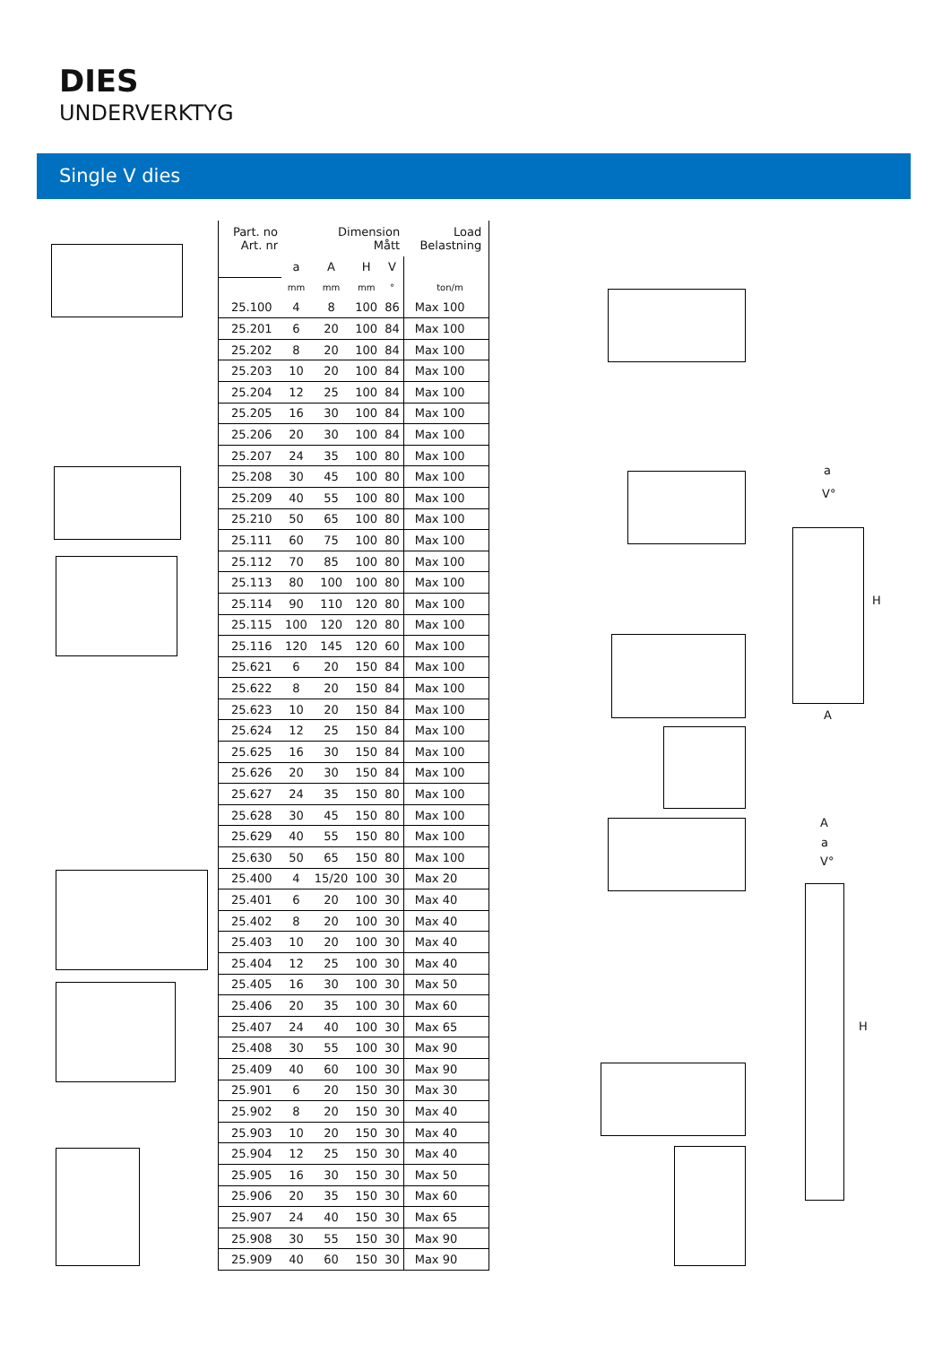DIES
UNDERVERKTYG
Single V dies
| Part. no Art. nr | Dimension Mått | | | | Load Belastning |
| --- | --- | --- | --- | --- | --- |
| | a | A | H | V | |
| | mm | mm | mm | ° | ton/m |
| 25.100 | 4 | 8 | 100 | 86 | Max 100 |
| 25.201 | 6 | 20 | 100 | 84 | Max 100 |
| 25.202 | 8 | 20 | 100 | 84 | Max 100 |
| 25.203 | 10 | 20 | 100 | 84 | Max 100 |
| 25.204 | 12 | 25 | 100 | 84 | Max 100 |
| 25.205 | 16 | 30 | 100 | 84 | Max 100 |
| 25.206 | 20 | 30 | 100 | 84 | Max 100 |
| 25.207 | 24 | 35 | 100 | 80 | Max 100 |
| 25.208 | 30 | 45 | 100 | 80 | Max 100 |
| 25.209 | 40 | 55 | 100 | 80 | Max 100 |
| 25.210 | 50 | 65 | 100 | 80 | Max 100 |
| 25.111 | 60 | 75 | 100 | 80 | Max 100 |
| 25.112 | 70 | 85 | 100 | 80 | Max 100 |
| 25.113 | 80 | 100 | 100 | 80 | Max 100 |
| 25.114 | 90 | 110 | 120 | 80 | Max 100 |
| 25.115 | 100 | 120 | 120 | 80 | Max 100 |
| 25.116 | 120 | 145 | 120 | 60 | Max 100 |
| 25.621 | 6 | 20 | 150 | 84 | Max 100 |
| 25.622 | 8 | 20 | 150 | 84 | Max 100 |
| 25.623 | 10 | 20 | 150 | 84 | Max 100 |
| 25.624 | 12 | 25 | 150 | 84 | Max 100 |
| 25.625 | 16 | 30 | 150 | 84 | Max 100 |
| 25.626 | 20 | 30 | 150 | 84 | Max 100 |
| 25.627 | 24 | 35 | 150 | 80 | Max 100 |
| 25.628 | 30 | 45 | 150 | 80 | Max 100 |
| 25.629 | 40 | 55 | 150 | 80 | Max 100 |
| 25.630 | 50 | 65 | 150 | 80 | Max 100 |
| 25.400 | 4 | 15/20 | 100 | 30 | Max 20 |
| 25.401 | 6 | 20 | 100 | 30 | Max 40 |
| 25.402 | 8 | 20 | 100 | 30 | Max 40 |
| 25.403 | 10 | 20 | 100 | 30 | Max 40 |
| 25.404 | 12 | 25 | 100 | 30 | Max 40 |
| 25.405 | 16 | 30 | 100 | 30 | Max 50 |
| 25.406 | 20 | 35 | 100 | 30 | Max 60 |
| 25.407 | 24 | 40 | 100 | 30 | Max 65 |
| 25.408 | 30 | 55 | 100 | 30 | Max 90 |
| 25.409 | 40 | 60 | 100 | 30 | Max 90 |
| 25.901 | 6 | 20 | 150 | 30 | Max 30 |
| 25.902 | 8 | 20 | 150 | 30 | Max 40 |
| 25.903 | 10 | 20 | 150 | 30 | Max 40 |
| 25.904 | 12 | 25 | 150 | 30 | Max 40 |
| 25.905 | 16 | 30 | 150 | 30 | Max 50 |
| 25.906 | 20 | 35 | 150 | 30 | Max 60 |
| 25.907 | 24 | 40 | 150 | 30 | Max 65 |
| 25.908 | 30 | 55 | 150 | 30 | Max 90 |
| 25.909 | 40 | 60 | 150 | 30 | Max 90 |
a
V°
H
A
A
a
V°
H